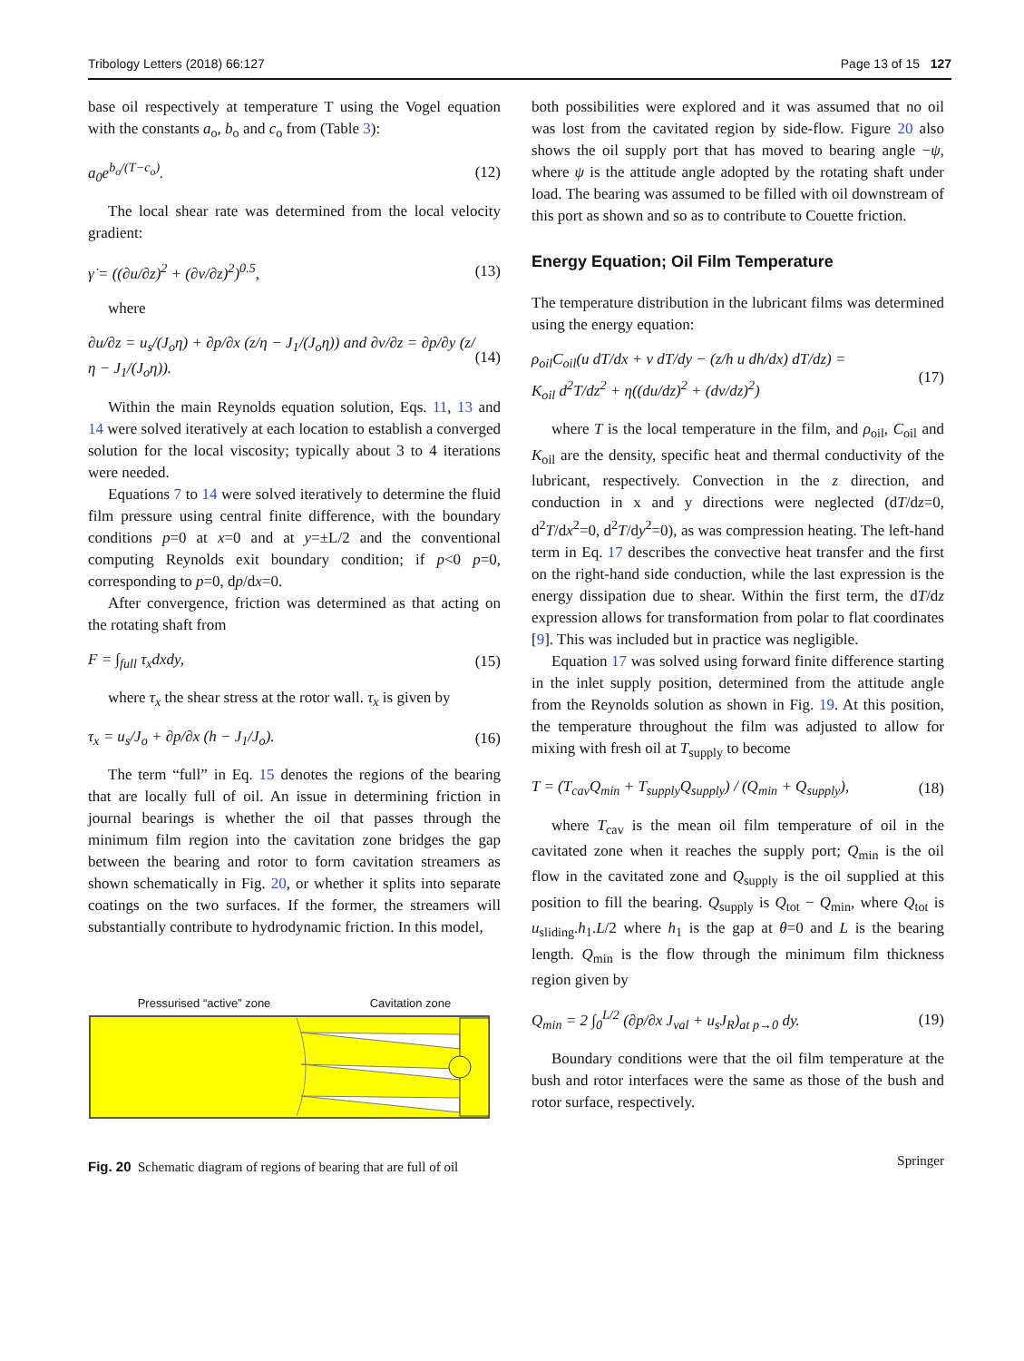Tribology Letters (2018) 66:127 Page 13 of 15 127
base oil respectively at temperature T using the Vogel equation with the constants a<sub>o</sub>, b<sub>o</sub> and c<sub>o</sub> from (Table 3):
a<sub>0</sub>e<sup>b<sub>o</sub>/(T−c<sub>o</sub>)</sup>. (12)
The local shear rate was determined from the local velocity gradient:
γ̇ = ((∂u/∂z)<sup>2</sup> + (∂v/∂z)<sup>2</sup>)<sup>0.5</sup>, (13)
where
∂u/∂z = u<sub>s</sub>/(J<sub>o</sub>η) + ∂p/∂x (z/η − J<sub>1</sub>/(J<sub>o</sub>η)) and ∂v/∂z = ∂p/∂y (z/η − J<sub>1</sub>/(J<sub>o</sub>η)). (14)
Within the main Reynolds equation solution, Eqs. 11, 13 and 14 were solved iteratively at each location to establish a converged solution for the local viscosity; typically about 3 to 4 iterations were needed.
Equations 7 to 14 were solved iteratively to determine the fluid film pressure using central finite difference, with the boundary conditions p=0 at x=0 and at y=±L/2 and the conventional computing Reynolds exit boundary condition; if p<0 p=0, corresponding to p=0, dp/dx=0.
After convergence, friction was determined as that acting on the rotating shaft from
F = ∫<sub>full</sub> τ<sub>x</sub>dxdy, (15)
where τ<sub>x</sub> the shear stress at the rotor wall. τ<sub>x</sub> is given by
τ<sub>x</sub> = u<sub>s</sub>/J<sub>o</sub> + ∂p/∂x (h − J<sub>1</sub>/J<sub>o</sub>). (16)
The term “full” in Eq. 15 denotes the regions of the bearing that are locally full of oil. An issue in determining friction in journal bearings is whether the oil that passes through the minimum film region into the cavitation zone bridges the gap between the bearing and rotor to form cavitation streamers as shown schematically in Fig. 20, or whether it splits into separate coatings on the two surfaces. If the former, the streamers will substantially contribute to hydrodynamic friction. In this model,
Pressurised “active” zone Cavitation zone
Fig. 20 Schematic diagram of regions of bearing that are full of oil
both possibilities were explored and it was assumed that no oil was lost from the cavitated region by side-flow. Figure 20 also shows the oil supply port that has moved to bearing angle −ψ, where ψ is the attitude angle adopted by the rotating shaft under load. The bearing was assumed to be filled with oil downstream of this port as shown and so as to contribute to Couette friction.
Energy Equation; Oil Film Temperature
The temperature distribution in the lubricant films was determined using the energy equation:
ρ<sub>oil</sub>C<sub>oil</sub>(u dT/dx + v dT/dy − (z/h u dh/dx) dT/dz) =
K<sub>oil</sub> d<sup>2</sup>T/dz<sup>2</sup> + η((du/dz)<sup>2</sup> + (dv/dz)<sup>2</sup>) (17)
where T is the local temperature in the film, and ρ<sub>oil</sub>, C<sub>oil</sub> and K<sub>oil</sub> are the density, specific heat and thermal conductivity of the lubricant, respectively. Convection in the z direction, and conduction in x and y directions were neglected (dT/dz=0, d<sup>2</sup>T/dx<sup>2</sup>=0, d<sup>2</sup>T/dy<sup>2</sup>=0), as was compression heating. The left-hand term in Eq. 17 describes the convective heat transfer and the first on the right-hand side conduction, while the last expression is the energy dissipation due to shear. Within the first term, the dT/dz expression allows for transformation from polar to flat coordinates [9]. This was included but in practice was negligible.
Equation 17 was solved using forward finite difference starting in the inlet supply position, determined from the attitude angle from the Reynolds solution as shown in Fig. 19. At this position, the temperature throughout the film was adjusted to allow for mixing with fresh oil at T<sub>supply</sub> to become
T = (T<sub>cav</sub>Q<sub>min</sub> + T<sub>supply</sub>Q<sub>supply</sub>) / (Q<sub>min</sub> + Q<sub>supply</sub>), (18)
where T<sub>cav</sub> is the mean oil film temperature of oil in the cavitated zone when it reaches the supply port; Q<sub>min</sub> is the oil flow in the cavitated zone and Q<sub>supply</sub> is the oil supplied at this position to fill the bearing. Q<sub>supply</sub> is Q<sub>tot</sub> − Q<sub>min</sub>, where Q<sub>tot</sub> is u<sub>sliding</sub>.h<sub>1</sub>.L/2 where h<sub>1</sub> is the gap at θ=0 and L is the bearing length. Q<sub>min</sub> is the flow through the minimum film thickness region given by
Q<sub>min</sub> = 2 ∫<sub>0</sub><sup>L/2</sup> (∂p/∂x J<sub>val</sub> + u<sub>s</sub>J<sub>R</sub>)<sub>at p→0</sub> dy. (19)
Boundary conditions were that the oil film temperature at the bush and rotor interfaces were the same as those of the bush and rotor surface, respectively.
Springer